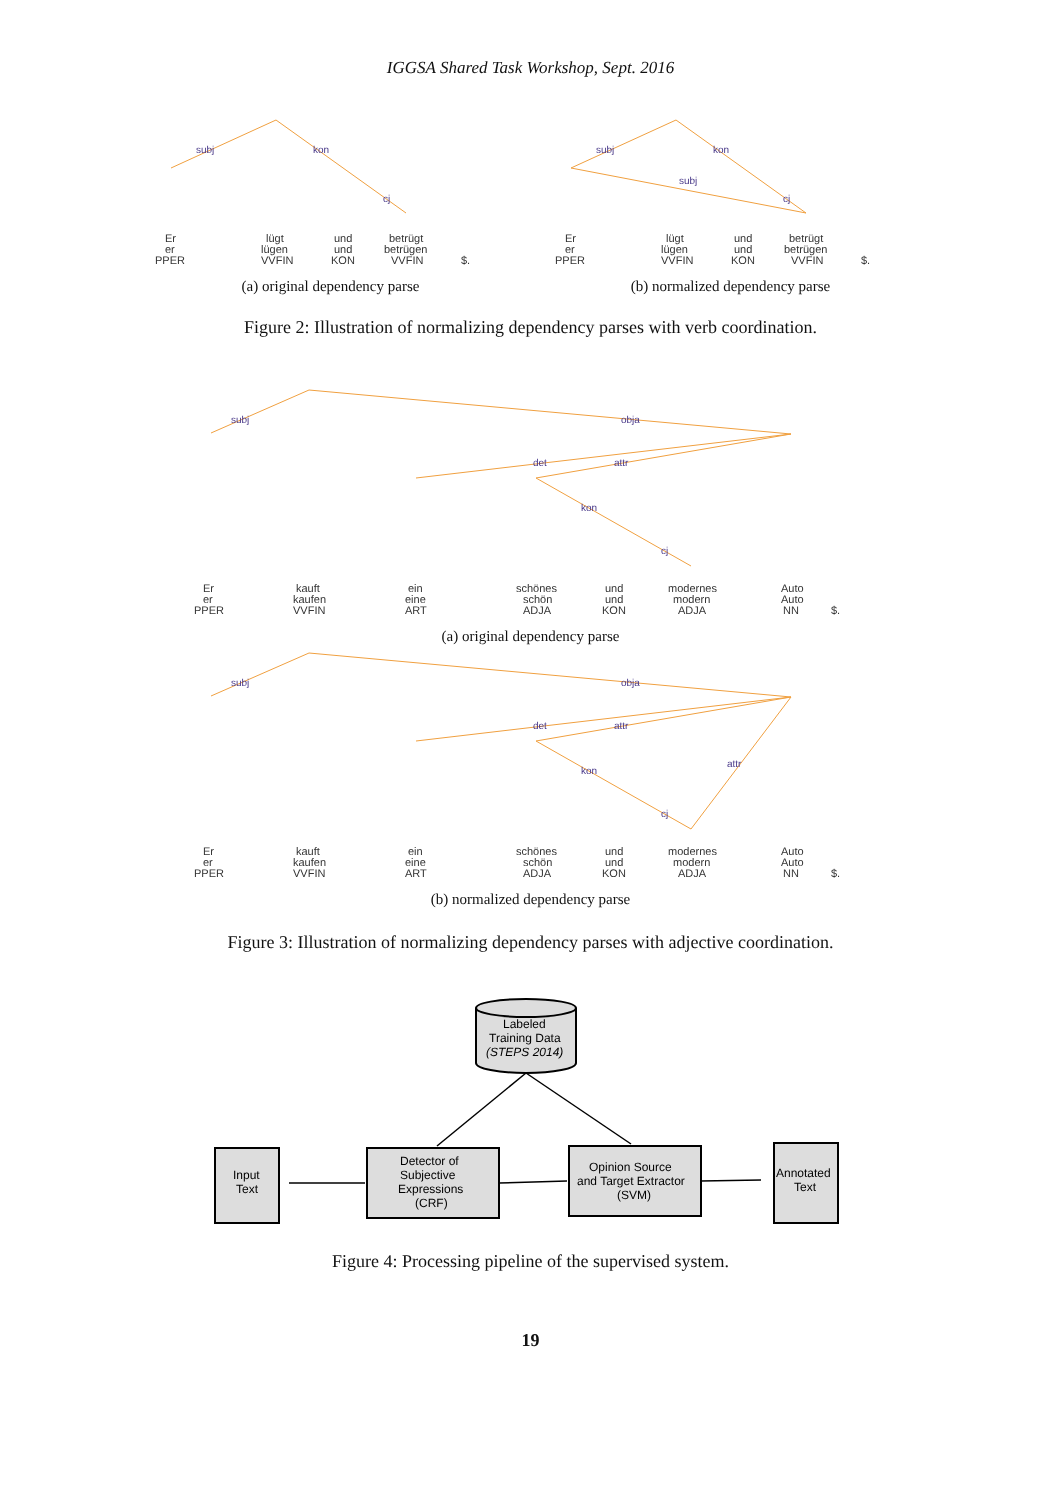IGGSA Shared Task Workshop, Sept. 2016
subj
kon
cj
Er
er
PPER
lügt
lügen
VVFIN
und
und
KON
betrügt
betrügen
VVFIN
$.
(a) original dependency parse
subj
subj
kon
cj
Er
er
PPER
lügt
lügen
VVFIN
und
und
KON
betrügt
betrügen
VVFIN
$.
(b) normalized dependency parse
Figure 2: Illustration of normalizing dependency parses with verb coordination.
subj
obja
det
attr
kon
cj
Er
er
PPER
kauft
kaufen
VVFIN
ein
eine
ART
schönes
schön
ADJA
und
und
KON
modernes
modern
ADJA
Auto
Auto
NN
$.
(a) original dependency parse
subj
obja
det
attr
attr
kon
cj
Er
er
PPER
kauft
kaufen
VVFIN
ein
eine
ART
schönes
schön
ADJA
und
und
KON
modernes
modern
ADJA
Auto
Auto
NN
$.
(b) normalized dependency parse
Figure 3: Illustration of normalizing dependency parses with adjective coordination.
Labeled
Training Data
(STEPS 2014)
Input
Text
Detector of
Subjective
Expressions
(CRF)
Opinion Source
and Target Extractor
(SVM)
Annotated
Text
Figure 4: Processing pipeline of the supervised system.
19